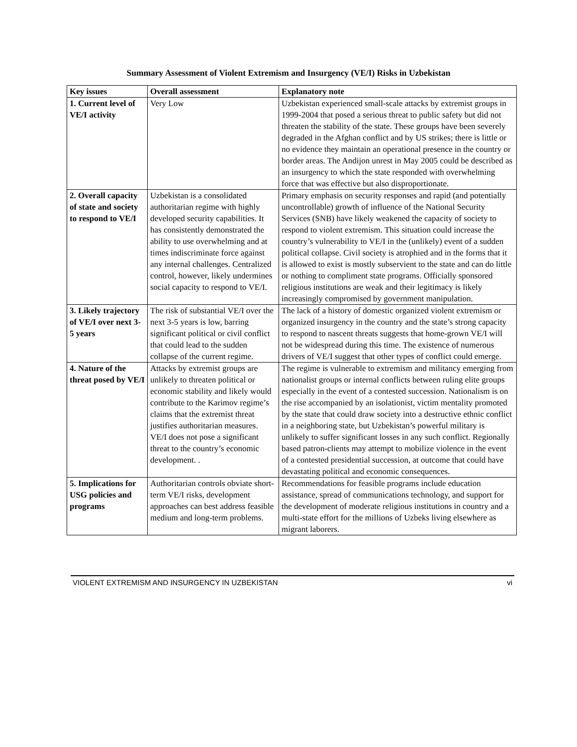Summary Assessment of Violent Extremism and Insurgency (VE/I) Risks in Uzbekistan
| Key issues | Overall assessment | Explanatory note |
| --- | --- | --- |
| 1. Current level of VE/I activity | Very Low | Uzbekistan experienced small-scale attacks by extremist groups in 1999-2004 that posed a serious threat to public safety but did not threaten the stability of the state. These groups have been severely degraded in the Afghan conflict and by US strikes; there is little or no evidence they maintain an operational presence in the country or border areas. The Andijon unrest in May 2005 could be described as an insurgency to which the state responded with overwhelming force that was effective but also disproportionate. |
| 2. Overall capacity of state and society to respond to VE/I | Uzbekistan is a consolidated authoritarian regime with highly developed security capabilities. It has consistently demonstrated the ability to use overwhelming and at times indiscriminate force against any internal challenges. Centralized control, however, likely undermines social capacity to respond to VE/I. | Primary emphasis on security responses and rapid (and potentially uncontrollable) growth of influence of the National Security Services (SNB) have likely weakened the capacity of society to respond to violent extremism. This situation could increase the country’s vulnerability to VE/I in the (unlikely) event of a sudden political collapse. Civil society is atrophied and in the forms that it is allowed to exist is mostly subservient to the state and can do little or nothing to compliment state programs. Officially sponsored religious institutions are weak and their legitimacy is likely increasingly compromised by government manipulation. |
| 3. Likely trajectory of VE/I over next 3-5 years | The risk of substantial VE/I over the next 3-5 years is low, barring significant political or civil conflict that could lead to the sudden collapse of the current regime. | The lack of a history of domestic organized violent extremism or organized insurgency in the country and the state’s strong capacity to respond to nascent threats suggests that home-grown VE/I will not be widespread during this time. The existence of numerous drivers of VE/I suggest that other types of conflict could emerge. |
| 4. Nature of the threat posed by VE/I | Attacks by extremist groups are unlikely to threaten political or economic stability and likely would contribute to the Karimov regime’s claims that the extremist threat justifies authoritarian measures. VE/I does not pose a significant threat to the country’s economic development. . | The regime is vulnerable to extremism and militancy emerging from nationalist groups or internal conflicts between ruling elite groups especially in the event of a contested succession. Nationalism is on the rise accompanied by an isolationist, victim mentality promoted by the state that could draw society into a destructive ethnic conflict in a neighboring state, but Uzbekistan’s powerful military is unlikely to suffer significant losses in any such conflict. Regionally based patron-clients may attempt to mobilize violence in the event of a contested presidential succession, at outcome that could have devastating political and economic consequences. |
| 5. Implications for USG policies and programs | Authoritarian controls obviate short-term VE/I risks, development approaches can best address feasible medium and long-term problems. | Recommendations for feasible programs include education assistance, spread of communications technology, and support for the development of moderate religious institutions in country and a multi-state effort for the millions of Uzbeks living elsewhere as migrant laborers. |
VIOLENT EXTREMISM AND INSURGENCY IN UZBEKISTAN vi